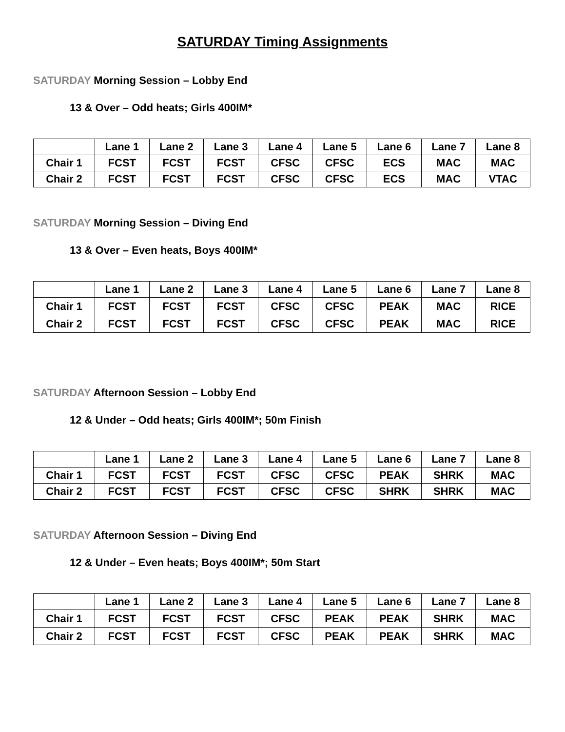SATURDAY Timing Assignments
SATURDAY Morning Session – Lobby End
13 & Over – Odd heats; Girls 400IM*
| | Lane 1 | Lane 2 | Lane 3 | Lane 4 | Lane 5 | Lane 6 | Lane 7 | Lane 8 |
| --- | --- | --- | --- | --- | --- | --- | --- | --- |
| Chair 1 | FCST | FCST | FCST | CFSC | CFSC | ECS | MAC | MAC |
| Chair 2 | FCST | FCST | FCST | CFSC | CFSC | ECS | MAC | VTAC |
SATURDAY Morning Session – Diving End
13 & Over – Even heats, Boys 400IM*
| | Lane 1 | Lane 2 | Lane 3 | Lane 4 | Lane 5 | Lane 6 | Lane 7 | Lane 8 |
| --- | --- | --- | --- | --- | --- | --- | --- | --- |
| Chair 1 | FCST | FCST | FCST | CFSC | CFSC | PEAK | MAC | RICE |
| Chair 2 | FCST | FCST | FCST | CFSC | CFSC | PEAK | MAC | RICE |
SATURDAY Afternoon Session – Lobby End
12 & Under – Odd heats; Girls 400IM*; 50m Finish
| | Lane 1 | Lane 2 | Lane 3 | Lane 4 | Lane 5 | Lane 6 | Lane 7 | Lane 8 |
| --- | --- | --- | --- | --- | --- | --- | --- | --- |
| Chair 1 | FCST | FCST | FCST | CFSC | CFSC | PEAK | SHRK | MAC |
| Chair 2 | FCST | FCST | FCST | CFSC | CFSC | SHRK | SHRK | MAC |
SATURDAY Afternoon Session – Diving End
12 & Under – Even heats; Boys 400IM*; 50m Start
| | Lane 1 | Lane 2 | Lane 3 | Lane 4 | Lane 5 | Lane 6 | Lane 7 | Lane 8 |
| --- | --- | --- | --- | --- | --- | --- | --- | --- |
| Chair 1 | FCST | FCST | FCST | CFSC | PEAK | PEAK | SHRK | MAC |
| Chair 2 | FCST | FCST | FCST | CFSC | PEAK | PEAK | SHRK | MAC |